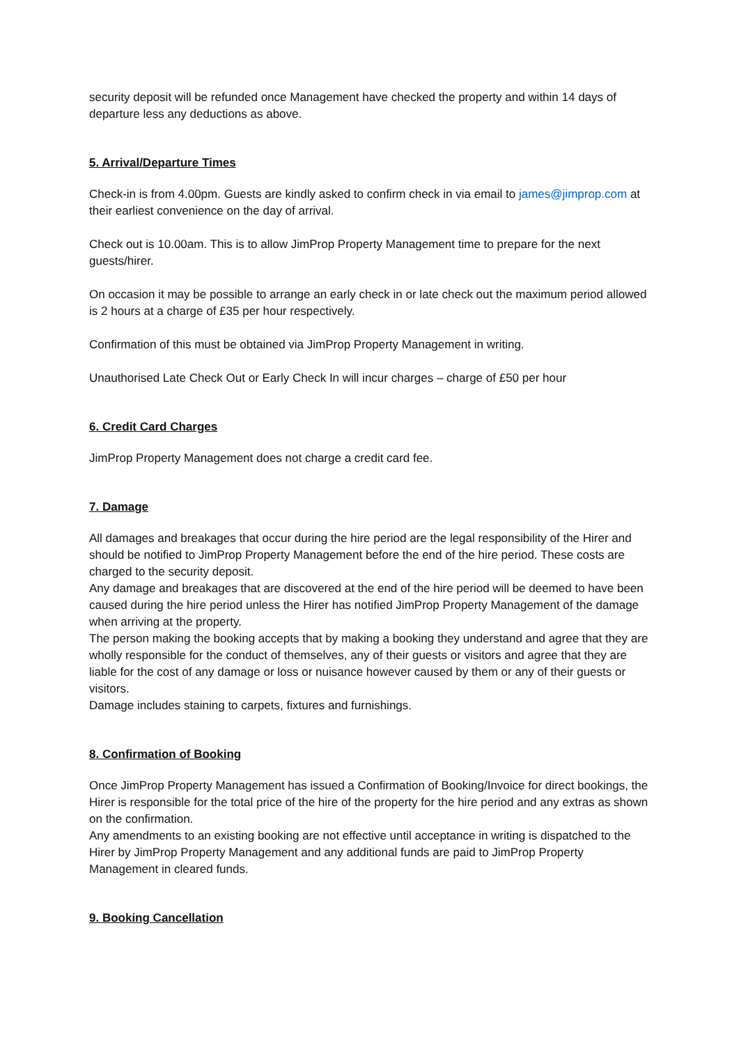security deposit will be refunded once Management have checked the property and within 14 days of departure less any deductions as above.
5. Arrival/Departure Times
Check-in is from 4.00pm. Guests are kindly asked to confirm check in via email to james@jimprop.com at their earliest convenience on the day of arrival.
Check out is 10.00am. This is to allow JimProp Property Management time to prepare for the next guests/hirer.
On occasion it may be possible to arrange an early check in or late check out the maximum period allowed is 2 hours at a charge of £35 per hour respectively.
Confirmation of this must be obtained via JimProp Property Management in writing.
Unauthorised Late Check Out or Early Check In will incur charges – charge of £50 per hour
6. Credit Card Charges
JimProp Property Management does not charge a credit card fee.
7. Damage
All damages and breakages that occur during the hire period are the legal responsibility of the Hirer and should be notified to JimProp Property Management before the end of the hire period. These costs are charged to the security deposit.
Any damage and breakages that are discovered at the end of the hire period will be deemed to have been caused during the hire period unless the Hirer has notified JimProp Property Management of the damage when arriving at the property.
The person making the booking accepts that by making a booking they understand and agree that they are wholly responsible for the conduct of themselves, any of their guests or visitors and agree that they are liable for the cost of any damage or loss or nuisance however caused by them or any of their guests or visitors.
Damage includes staining to carpets, fixtures and furnishings.
8. Confirmation of Booking
Once JimProp Property Management has issued a Confirmation of Booking/Invoice for direct bookings, the Hirer is responsible for the total price of the hire of the property for the hire period and any extras as shown on the confirmation.
Any amendments to an existing booking are not effective until acceptance in writing is dispatched to the Hirer by JimProp Property Management and any additional funds are paid to JimProp Property Management in cleared funds.
9. Booking Cancellation